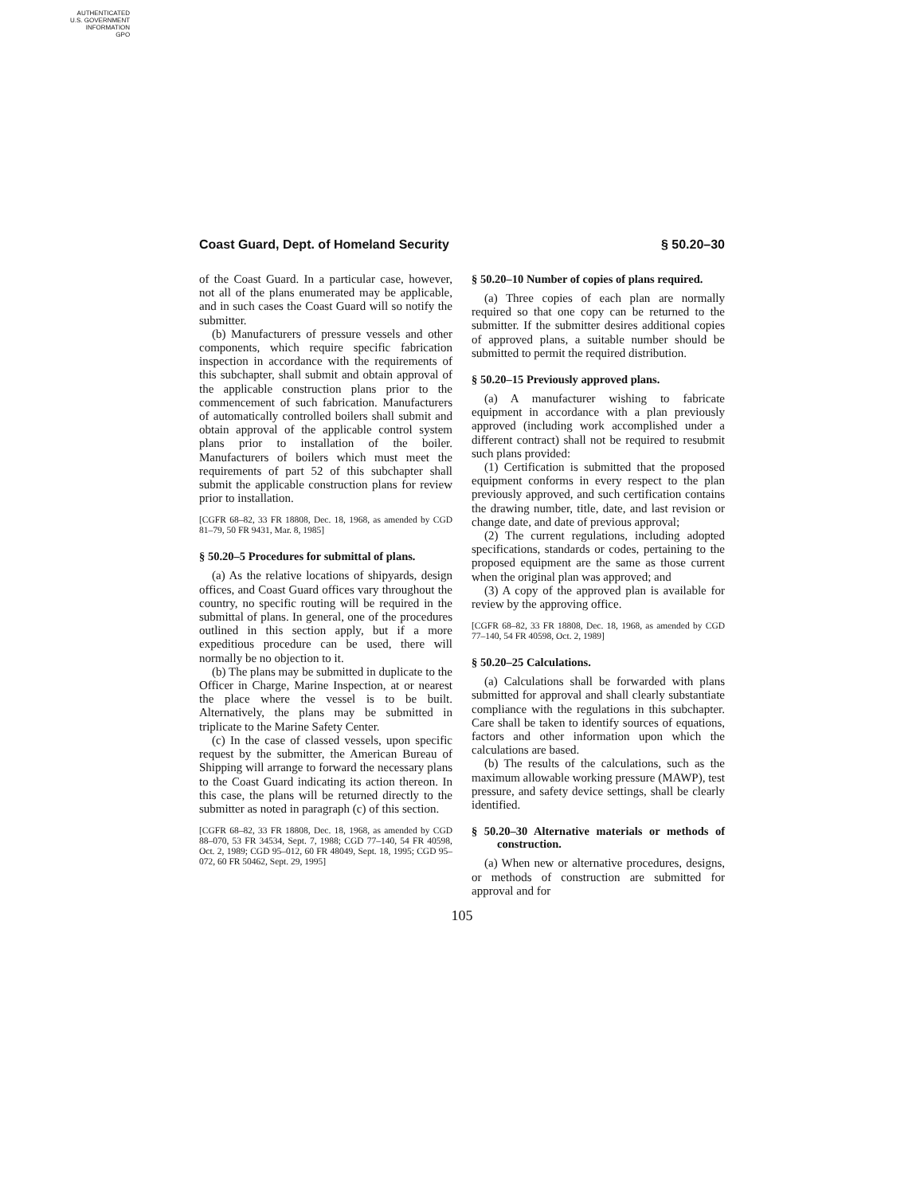AUTHENTICATED
U.S. GOVERNMENT
INFORMATION
GPO
Coast Guard, Dept. of Homeland Security § 50.20–30
of the Coast Guard. In a particular case, however, not all of the plans enumerated may be applicable, and in such cases the Coast Guard will so notify the submitter.
(b) Manufacturers of pressure vessels and other components, which require specific fabrication inspection in accordance with the requirements of this subchapter, shall submit and obtain approval of the applicable construction plans prior to the commencement of such fabrication. Manufacturers of automatically controlled boilers shall submit and obtain approval of the applicable control system plans prior to installation of the boiler. Manufacturers of boilers which must meet the requirements of part 52 of this subchapter shall submit the applicable construction plans for review prior to installation.
[CGFR 68–82, 33 FR 18808, Dec. 18, 1968, as amended by CGD 81–79, 50 FR 9431, Mar. 8, 1985]
§ 50.20–5 Procedures for submittal of plans.
(a) As the relative locations of shipyards, design offices, and Coast Guard offices vary throughout the country, no specific routing will be required in the submittal of plans. In general, one of the procedures outlined in this section apply, but if a more expeditious procedure can be used, there will normally be no objection to it.
(b) The plans may be submitted in duplicate to the Officer in Charge, Marine Inspection, at or nearest the place where the vessel is to be built. Alternatively, the plans may be submitted in triplicate to the Marine Safety Center.
(c) In the case of classed vessels, upon specific request by the submitter, the American Bureau of Shipping will arrange to forward the necessary plans to the Coast Guard indicating its action thereon. In this case, the plans will be returned directly to the submitter as noted in paragraph (c) of this section.
[CGFR 68–82, 33 FR 18808, Dec. 18, 1968, as amended by CGD 88–070, 53 FR 34534, Sept. 7, 1988; CGD 77–140, 54 FR 40598, Oct. 2, 1989; CGD 95–012, 60 FR 48049, Sept. 18, 1995; CGD 95–072, 60 FR 50462, Sept. 29, 1995]
§ 50.20–10 Number of copies of plans required.
(a) Three copies of each plan are normally required so that one copy can be returned to the submitter. If the submitter desires additional copies of approved plans, a suitable number should be submitted to permit the required distribution.
§ 50.20–15 Previously approved plans.
(a) A manufacturer wishing to fabricate equipment in accordance with a plan previously approved (including work accomplished under a different contract) shall not be required to resubmit such plans provided:
(1) Certification is submitted that the proposed equipment conforms in every respect to the plan previously approved, and such certification contains the drawing number, title, date, and last revision or change date, and date of previous approval;
(2) The current regulations, including adopted specifications, standards or codes, pertaining to the proposed equipment are the same as those current when the original plan was approved; and
(3) A copy of the approved plan is available for review by the approving office.
[CGFR 68–82, 33 FR 18808, Dec. 18, 1968, as amended by CGD 77–140, 54 FR 40598, Oct. 2, 1989]
§ 50.20–25 Calculations.
(a) Calculations shall be forwarded with plans submitted for approval and shall clearly substantiate compliance with the regulations in this subchapter. Care shall be taken to identify sources of equations, factors and other information upon which the calculations are based.
(b) The results of the calculations, such as the maximum allowable working pressure (MAWP), test pressure, and safety device settings, shall be clearly identified.
§ 50.20–30 Alternative materials or methods of construction.
(a) When new or alternative procedures, designs, or methods of construction are submitted for approval and for
105